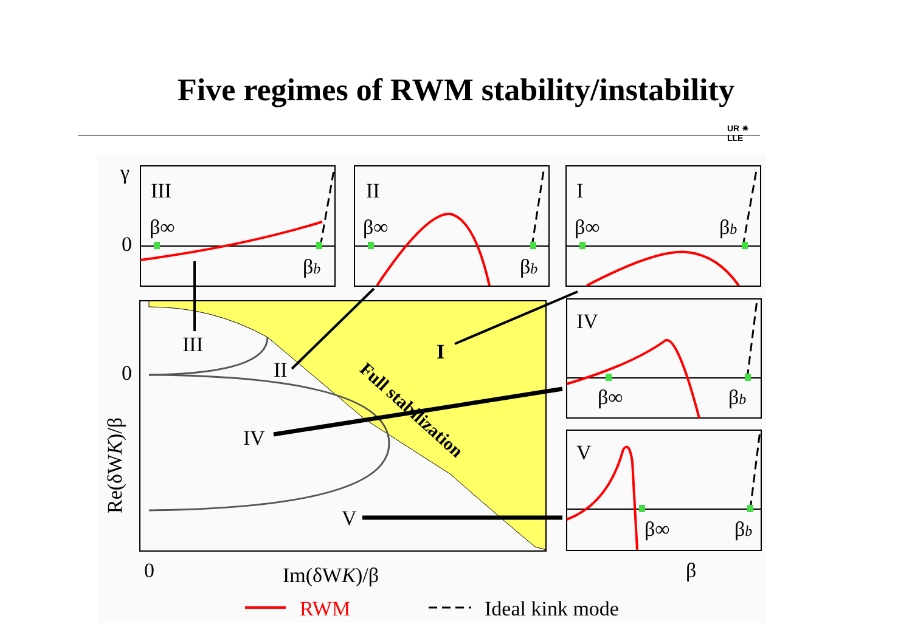Five regimes of RWM stability/instability
UR ✷
LLE
0
0
Im(δWK)/β
Re(δWK)/β
III
II
I
IV
V
Full stabilization
γ
0
III
β∞
βb
II
β∞
βb
I
β∞
βb
IV
β∞
βb
V
β∞
βb
β
RWM
Ideal kink mode